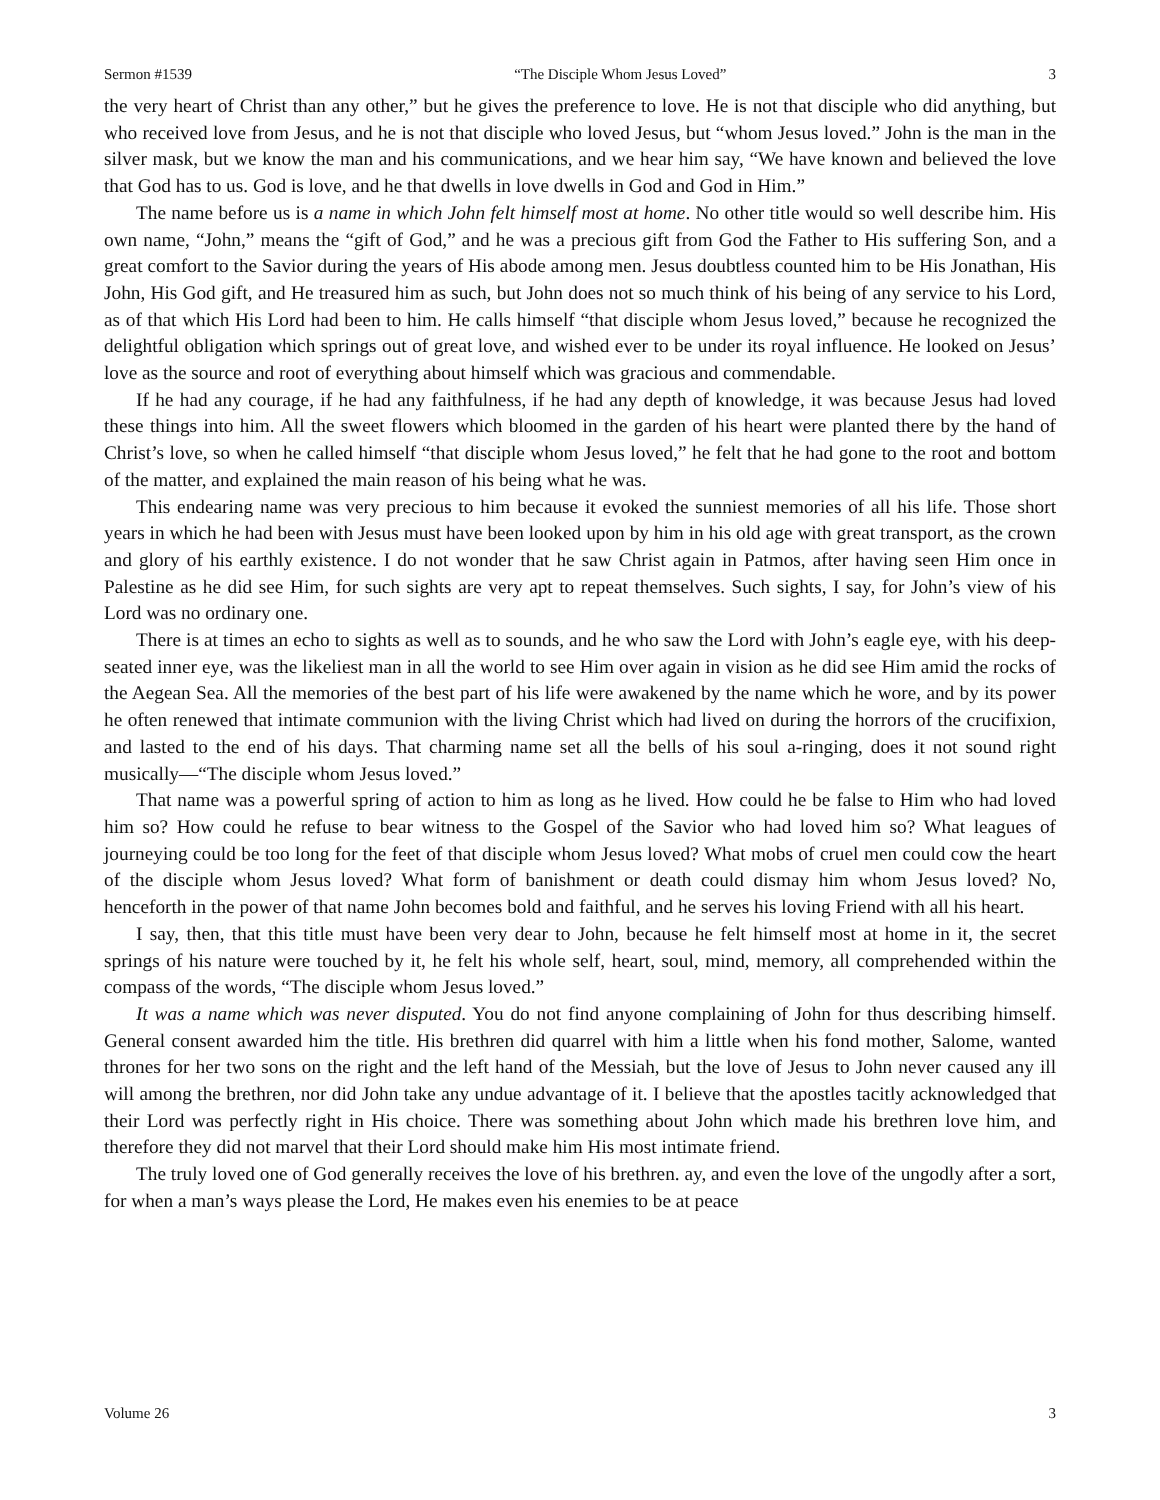Sermon #1539 “The Disciple Whom Jesus Loved” 3
the very heart of Christ than any other,” but he gives the preference to love. He is not that disciple who did anything, but who received love from Jesus, and he is not that disciple who loved Jesus, but “whom Jesus loved.” John is the man in the silver mask, but we know the man and his communications, and we hear him say, “We have known and believed the love that God has to us. God is love, and he that dwells in love dwells in God and God in Him.”
The name before us is a name in which John felt himself most at home. No other title would so well describe him. His own name, “John,” means the “gift of God,” and he was a precious gift from God the Father to His suffering Son, and a great comfort to the Savior during the years of His abode among men. Jesus doubtless counted him to be His Jonathan, His John, His God gift, and He treasured him as such, but John does not so much think of his being of any service to his Lord, as of that which His Lord had been to him. He calls himself “that disciple whom Jesus loved,” because he recognized the delightful obligation which springs out of great love, and wished ever to be under its royal influence. He looked on Jesus’ love as the source and root of everything about himself which was gracious and commendable.
If he had any courage, if he had any faithfulness, if he had any depth of knowledge, it was because Jesus had loved these things into him. All the sweet flowers which bloomed in the garden of his heart were planted there by the hand of Christ’s love, so when he called himself “that disciple whom Jesus loved,” he felt that he had gone to the root and bottom of the matter, and explained the main reason of his being what he was.
This endearing name was very precious to him because it evoked the sunniest memories of all his life. Those short years in which he had been with Jesus must have been looked upon by him in his old age with great transport, as the crown and glory of his earthly existence. I do not wonder that he saw Christ again in Patmos, after having seen Him once in Palestine as he did see Him, for such sights are very apt to repeat themselves. Such sights, I say, for John’s view of his Lord was no ordinary one.
There is at times an echo to sights as well as to sounds, and he who saw the Lord with John’s eagle eye, with his deep-seated inner eye, was the likeliest man in all the world to see Him over again in vision as he did see Him amid the rocks of the Aegean Sea. All the memories of the best part of his life were awakened by the name which he wore, and by its power he often renewed that intimate communion with the living Christ which had lived on during the horrors of the crucifixion, and lasted to the end of his days. That charming name set all the bells of his soul a-ringing, does it not sound right musically—“The disciple whom Jesus loved.”
That name was a powerful spring of action to him as long as he lived. How could he be false to Him who had loved him so? How could he refuse to bear witness to the Gospel of the Savior who had loved him so? What leagues of journeying could be too long for the feet of that disciple whom Jesus loved? What mobs of cruel men could cow the heart of the disciple whom Jesus loved? What form of banishment or death could dismay him whom Jesus loved? No, henceforth in the power of that name John becomes bold and faithful, and he serves his loving Friend with all his heart.
I say, then, that this title must have been very dear to John, because he felt himself most at home in it, the secret springs of his nature were touched by it, he felt his whole self, heart, soul, mind, memory, all comprehended within the compass of the words, “The disciple whom Jesus loved.”
It was a name which was never disputed. You do not find anyone complaining of John for thus describing himself. General consent awarded him the title. His brethren did quarrel with him a little when his fond mother, Salome, wanted thrones for her two sons on the right and the left hand of the Messiah, but the love of Jesus to John never caused any ill will among the brethren, nor did John take any undue advantage of it. I believe that the apostles tacitly acknowledged that their Lord was perfectly right in His choice. There was something about John which made his brethren love him, and therefore they did not marvel that their Lord should make him His most intimate friend.
The truly loved one of God generally receives the love of his brethren. ay, and even the love of the ungodly after a sort, for when a man’s ways please the Lord, He makes even his enemies to be at peace
Volume 26 3